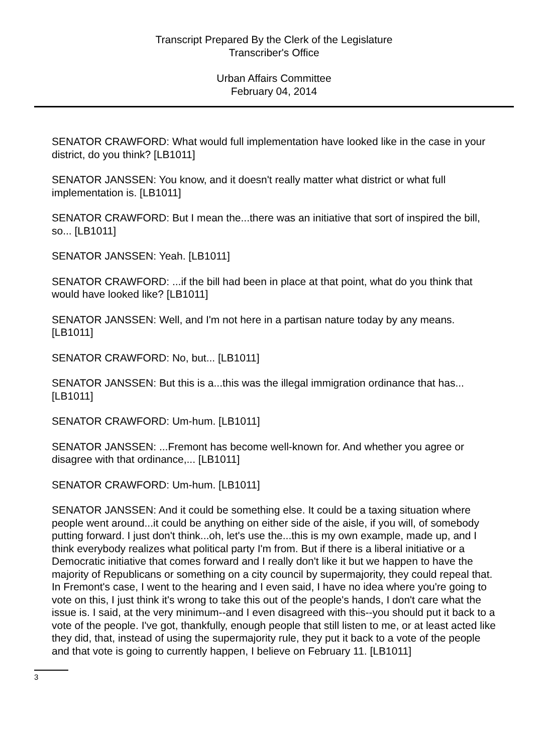Transcript Prepared By the Clerk of the Legislature
Transcriber's Office
Urban Affairs Committee
February 04, 2014
SENATOR CRAWFORD: What would full implementation have looked like in the case in your district, do you think? [LB1011]
SENATOR JANSSEN: You know, and it doesn't really matter what district or what full implementation is. [LB1011]
SENATOR CRAWFORD: But I mean the...there was an initiative that sort of inspired the bill, so... [LB1011]
SENATOR JANSSEN: Yeah. [LB1011]
SENATOR CRAWFORD: ...if the bill had been in place at that point, what do you think that would have looked like? [LB1011]
SENATOR JANSSEN: Well, and I'm not here in a partisan nature today by any means. [LB1011]
SENATOR CRAWFORD: No, but... [LB1011]
SENATOR JANSSEN: But this is a...this was the illegal immigration ordinance that has... [LB1011]
SENATOR CRAWFORD: Um-hum. [LB1011]
SENATOR JANSSEN: ...Fremont has become well-known for. And whether you agree or disagree with that ordinance,... [LB1011]
SENATOR CRAWFORD: Um-hum. [LB1011]
SENATOR JANSSEN: And it could be something else. It could be a taxing situation where people went around...it could be anything on either side of the aisle, if you will, of somebody putting forward. I just don't think...oh, let's use the...this is my own example, made up, and I think everybody realizes what political party I'm from. But if there is a liberal initiative or a Democratic initiative that comes forward and I really don't like it but we happen to have the majority of Republicans or something on a city council by supermajority, they could repeal that. In Fremont's case, I went to the hearing and I even said, I have no idea where you're going to vote on this, I just think it's wrong to take this out of the people's hands, I don't care what the issue is. I said, at the very minimum--and I even disagreed with this--you should put it back to a vote of the people. I've got, thankfully, enough people that still listen to me, or at least acted like they did, that, instead of using the supermajority rule, they put it back to a vote of the people and that vote is going to currently happen, I believe on February 11. [LB1011]
3